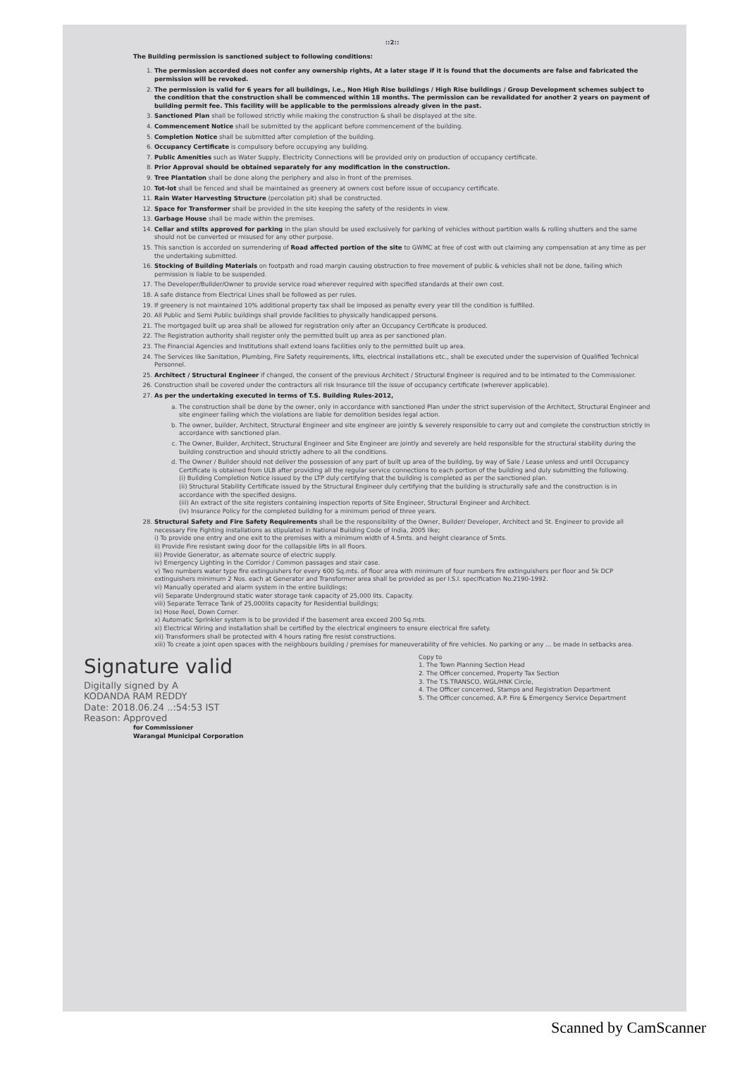::2::
The Building permission is sanctioned subject to following conditions:
1. The permission accorded does not confer any ownership rights, At a later stage if it is found that the documents are false and fabricated the permission will be revoked.
2. The permission is valid for 6 years for all buildings, i.e., Non High Rise buildings / High Rise buildings / Group Development schemes subject to the condition that the construction shall be commenced within 18 months. The permission can be revalidated for another 2 years on payment of building permit fee. This facility will be applicable to the permissions already given in the past.
3. Sanctioned Plan shall be followed strictly while making the construction & shall be displayed at the site.
4. Commencement Notice shall be submitted by the applicant before commencement of the building.
5. Completion Notice shall be submitted after completion of the building.
6. Occupancy Certificate is compulsory before occupying any building.
7. Public Amenities such as Water Supply, Electricity Connections will be provided only on production of occupancy certificate.
8. Prior Approval should be obtained separately for any modification in the construction.
9. Tree Plantation shall be done along the periphery and also in front of the premises.
10. Tot-lot shall be fenced and shall be maintained as greenery at owners cost before issue of occupancy certificate.
11. Rain Water Harvesting Structure (percolation pit) shall be constructed.
12. Space for Transformer shall be provided in the site keeping the safety of the residents in view.
13. Garbage House shall be made within the premises.
14. Cellar and stilts approved for parking in the plan should be used exclusively for parking of vehicles without partition walls & rolling shutters and the same should not be converted or misused for any other purpose.
15. This sanction is accorded on surrendering of Road affected portion of the site to GWMC at free of cost with out claiming any compensation at any time as per the undertaking submitted.
16. Stocking of Building Materials on footpath and road margin causing obstruction to free movement of public & vehicles shall not be done, failing which permission is liable to be suspended.
17. The Developer/Builder/Owner to provide service road wherever required with specified standards at their own cost.
18. A safe distance from Electrical Lines shall be followed as per rules.
19. If greenery is not maintained 10% additional property tax shall be imposed as penalty every year till the condition is fulfilled.
20. All Public and Semi Public buildings shall provide facilities to physically handicapped persons.
21. The mortgaged built up area shall be allowed for registration only after an Occupancy Certificate is produced.
22. The Registration authority shall register only the permitted built up area as per sanctioned plan.
23. The Financial Agencies and Institutions shall extend loans facilities only to the permitted built up area.
24. The Services like Sanitation, Plumbing, Fire Safety requirements, lifts, electrical installations etc., shall be executed under the supervision of Qualified Technical Personnel.
25. Architect / Structural Engineer if changed, the consent of the previous Architect / Structural Engineer is required and to be intimated to the Commissioner.
26. Construction shall be covered under the contractors all risk Insurance till the issue of occupancy certificate (wherever applicable).
27. As per the undertaking executed in terms of T.S. Building Rules-2012,
a. The construction shall be done by the owner, only in accordance with sanctioned Plan under the strict supervision of the Architect, Structural Engineer and site engineer failing which the violations are liable for demolition besides legal action.
b. The owner, builder, Architect, Structural Engineer and site engineer are jointly & severely responsible to carry out and complete the construction strictly in accordance with sanctioned plan.
c. The Owner, Builder, Architect, Structural Engineer and Site Engineer are jointly and severely are held responsible for the structural stability during the building construction and should strictly adhere to all the conditions.
d. The Owner / Builder should not deliver the possession of any part of built up area of the building, by way of Sale / Lease unless and until Occupancy Certificate is obtained from ULB after providing all the regular service connections to each portion of the building and duly submitting the following.
(i) Building Completion Notice issued by the LTP duly certifying that the building is completed as per the sanctioned plan.
(ii) Structural Stability Certificate issued by the Structural Engineer duly certifying that the building is structurally safe and the construction is in accordance with the specified designs.
(iii) An extract of the site registers containing inspection reports of Site Engineer, Structural Engineer and Architect.
(iv) Insurance Policy for the completed building for a minimum period of three years.
28. Structural Safety and Fire Safety Requirements shall be the responsibility of the Owner, Builder/ Developer, Architect and St. Engineer to provide all necessary Fire Fighting installations as stipulated in National Building Code of India, 2005 like;
i) To provide one entry and one exit to the premises with a minimum width of 4.5mts. and height clearance of 5mts.
ii) Provide Fire resistant swing door for the collapsible lifts in all floors.
iii) Provide Generator, as alternate source of electric supply.
iv) Emergency Lighting in the Corridor / Common passages and stair case.
v) Two numbers water type fire extinguishers for every 600 Sq.mts. of floor area with minimum of four numbers fire extinguishers per floor and 5k DCP extinguishers minimum 2 Nos. each at Generator and Transformer area shall be provided as per I.S.I. specification No.2190-1992.
vi) Manually operated and alarm system in the entire buildings;
vii) Separate Underground static water storage tank capacity of 25,000 lits. Capacity.
viii) Separate Terrace Tank of 25,000lits capacity for Residential buildings;
ix) Hose Reel, Down Corner.
x) Automatic Sprinkler system is to be provided if the basement area exceed 200 Sq.mts.
xi) Electrical Wiring and installation shall be certified by the electrical engineers to ensure electrical fire safety.
xii) Transformers shall be protected with 4 hours rating fire resist constructions.
xiii) To create a joint open spaces with the neighbours building / premises for maneuverability of fire vehicles. No parking or any ... be made in setbacks area.
Signature valid
Digitally signed by A
KODANDA RAM REDDY
Date: 2018.06.24 ..:54:53 IST
Reason: Approved
for Commissioner
Warangal Municipal Corporation
Copy to
1. The Town Planning Section Head
2. The Officer concerned, Property Tax Section
3. The T.S.TRANSCO, WGL/HNK Circle,
4. The Officer concerned, Stamps and Registration Department
5. The Officer concerned, A.P. Fire & Emergency Service Department
Scanned by CamScanner